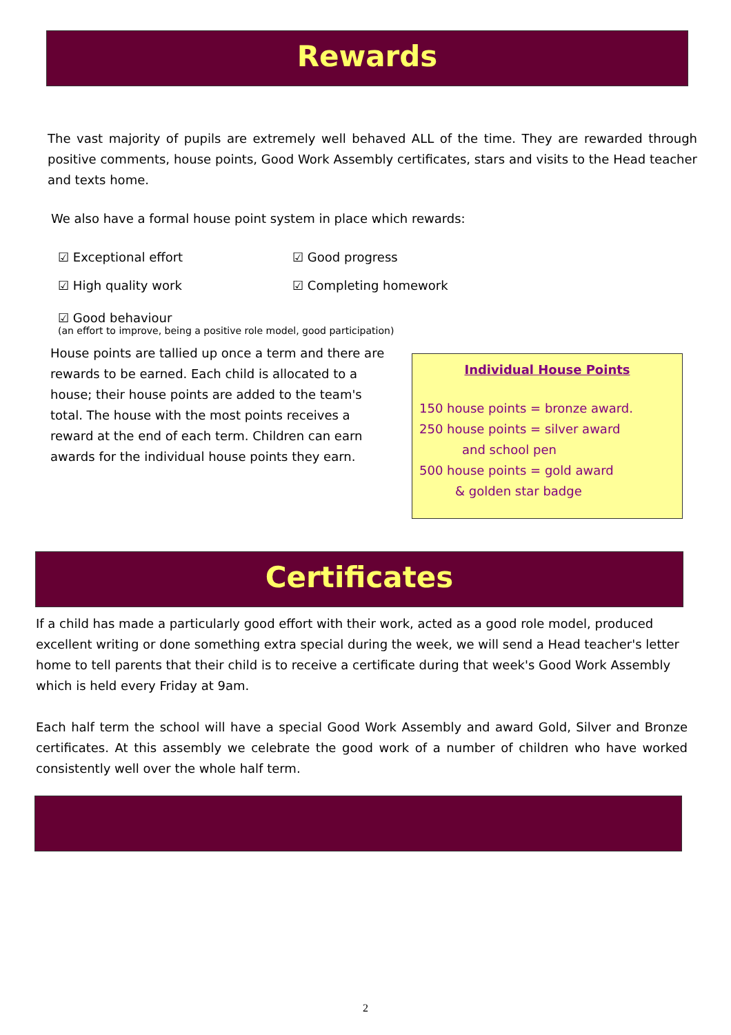Rewards
The vast majority of pupils are extremely well behaved ALL of the time. They are rewarded through positive comments, house points, Good Work Assembly certificates, stars and visits to the Head teacher and texts home.
We also have a formal house point system in place which rewards:
☑ Exceptional effort ☑ Good progress
☑ High quality work ☑ Completing homework
☑ Good behaviour
(an effort to improve, being a positive role model, good participation)
House points are tallied up once a term and there are rewards to be earned. Each child is allocated to a house; their house points are added to the team's total. The house with the most points receives a reward at the end of each term. Children can earn awards for the individual house points they earn.
Individual House Points
150 house points = bronze award.
250 house points = silver award
and school pen
500 house points = gold award
& golden star badge
Certificates
If a child has made a particularly good effort with their work, acted as a good role model, produced excellent writing or done something extra special during the week, we will send a Head teacher's letter home to tell parents that their child is to receive a certificate during that week's Good Work Assembly which is held every Friday at 9am.
Each half term the school will have a special Good Work Assembly and award Gold, Silver and Bronze certificates. At this assembly we celebrate the good work of a number of children who have worked consistently well over the whole half term.
2